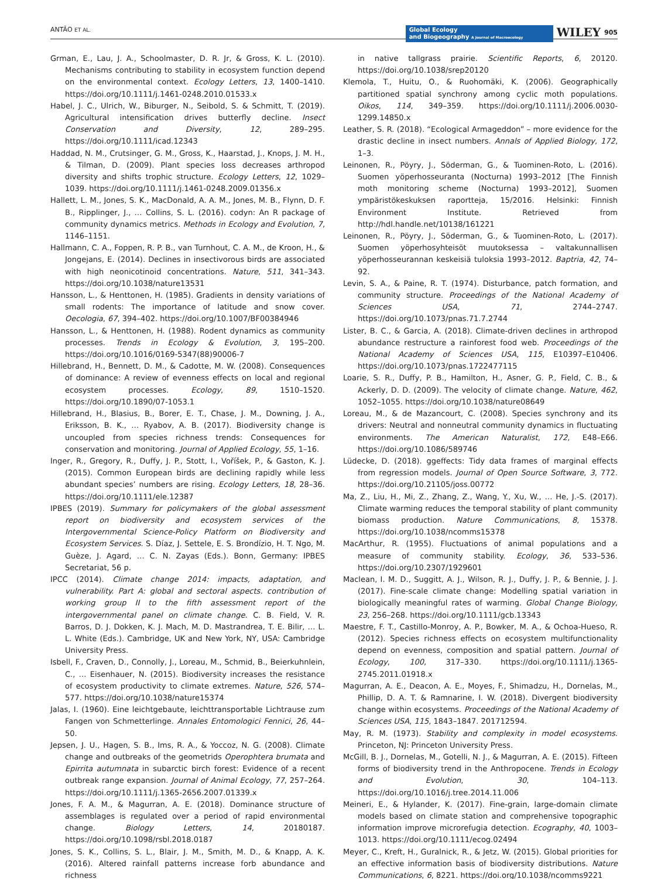ANTÃO ET AL. Global Ecology
and Biogeography A Journal of Macroecology WILEY 905
Grman, E., Lau, J. A., Schoolmaster, D. R. Jr, & Gross, K. L. (2010). Mechanisms contributing to stability in ecosystem function depend on the environmental context. Ecology Letters, 13, 1400–1410. https://doi.org/10.1111/j.1461-0248.2010.01533.x
Habel, J. C., Ulrich, W., Biburger, N., Seibold, S. & Schmitt, T. (2019). Agricultural intensification drives butterfly decline. Insect Conservation and Diversity, 12, 289–295. https://doi.org/10.1111/icad.12343
Haddad, N. M., Crutsinger, G. M., Gross, K., Haarstad, J., Knops, J. M. H., & Tilman, D. (2009). Plant species loss decreases arthropod diversity and shifts trophic structure. Ecology Letters, 12, 1029–1039. https://doi.org/10.1111/j.1461-0248.2009.01356.x
Hallett, L. M., Jones, S. K., MacDonald, A. A. M., Jones, M. B., Flynn, D. F. B., Ripplinger, J., … Collins, S. L. (2016). codyn: An R package of community dynamics metrics. Methods in Ecology and Evolution, 7, 1146–1151.
Hallmann, C. A., Foppen, R. P. B., van Turnhout, C. A. M., de Kroon, H., & Jongejans, E. (2014). Declines in insectivorous birds are associated with high neonicotinoid concentrations. Nature, 511, 341–343. https://doi.org/10.1038/nature13531
Hansson, L., & Henttonen, H. (1985). Gradients in density variations of small rodents: The importance of latitude and snow cover. Oecologia, 67, 394–402. https://doi.org/10.1007/BF00384946
Hansson, L., & Henttonen, H. (1988). Rodent dynamics as community processes. Trends in Ecology & Evolution, 3, 195–200. https://doi.org/10.1016/0169-5347(88)90006-7
Hillebrand, H., Bennett, D. M., & Cadotte, M. W. (2008). Consequences of dominance: A review of evenness effects on local and regional ecosystem processes. Ecology, 89, 1510–1520. https://doi.org/10.1890/07-1053.1
Hillebrand, H., Blasius, B., Borer, E. T., Chase, J. M., Downing, J. A., Eriksson, B. K., … Ryabov, A. B. (2017). Biodiversity change is uncoupled from species richness trends: Consequences for conservation and monitoring. Journal of Applied Ecology, 55, 1–16.
Inger, R., Gregory, R., Duffy, J. P., Stott, I., Voříšek, P., & Gaston, K. J. (2015). Common European birds are declining rapidly while less abundant species’ numbers are rising. Ecology Letters, 18, 28–36. https://doi.org/10.1111/ele.12387
IPBES (2019). Summary for policymakers of the global assessment report on biodiversity and ecosystem services of the Intergovernmental Science-Policy Platform on Biodiversity and Ecosystem Services. S. Díaz, J. Settele, E. S. Brondízio, H. T. Ngo, M. Guèze, J. Agard, … C. N. Zayas (Eds.). Bonn, Germany: IPBES Secretariat, 56 p.
IPCC (2014). Climate change 2014: impacts, adaptation, and vulnerability. Part A: global and sectoral aspects. contribution of working group II to the fifth assessment report of the intergovernmental panel on climate change. C. B. Field, V. R. Barros, D. J. Dokken, K. J. Mach, M. D. Mastrandrea, T. E. Bilir, … L. L. White (Eds.). Cambridge, UK and New York, NY, USA: Cambridge University Press.
Isbell, F., Craven, D., Connolly, J., Loreau, M., Schmid, B., Beierkuhnlein, C., … Eisenhauer, N. (2015). Biodiversity increases the resistance of ecosystem productivity to climate extremes. Nature, 526, 574–577. https://doi.org/10.1038/nature15374
Jalas, I. (1960). Eine leichtgebaute, leichttransportable Lichtrause zum Fangen von Schmetterlinge. Annales Entomologici Fennici, 26, 44–50.
Jepsen, J. U., Hagen, S. B., Ims, R. A., & Yoccoz, N. G. (2008). Climate change and outbreaks of the geometrids Operophtera brumata and Epirrita autumnata in subarctic birch forest: Evidence of a recent outbreak range expansion. Journal of Animal Ecology, 77, 257–264. https://doi.org/10.1111/j.1365-2656.2007.01339.x
Jones, F. A. M., & Magurran, A. E. (2018). Dominance structure of assemblages is regulated over a period of rapid environmental change. Biology Letters, 14, 20180187. https://doi.org/10.1098/rsbl.2018.0187
Jones, S. K., Collins, S. L., Blair, J. M., Smith, M. D., & Knapp, A. K. (2016). Altered rainfall patterns increase forb abundance and richness
in native tallgrass prairie. Scientific Reports, 6, 20120. https://doi.org/10.1038/srep20120
Klemola, T., Huitu, O., & Ruohomäki, K. (2006). Geographically partitioned spatial synchrony among cyclic moth populations. Oikos, 114, 349–359. https://doi.org/10.1111/j.2006.0030-1299.14850.x
Leather, S. R. (2018). “Ecological Armageddon” – more evidence for the drastic decline in insect numbers. Annals of Applied Biology, 172, 1–3.
Leinonen, R., Pöyry, J., Söderman, G., & Tuominen-Roto, L. (2016). Suomen yöperhosseuranta (Nocturna) 1993–2012 [The Finnish moth monitoring scheme (Nocturna) 1993–2012], Suomen ympäristökeskuksen raportteja, 15/2016. Helsinki: Finnish Environment Institute. Retrieved from http://hdl.handle.net/10138/161221
Leinonen, R., Pöyry, J., Söderman, G., & Tuominen-Roto, L. (2017). Suomen yöperhosyhteisöt muutoksessa – valtakunnallisen yöperhosseurannan keskeisiä tuloksia 1993–2012. Baptria, 42, 74–92.
Levin, S. A., & Paine, R. T. (1974). Disturbance, patch formation, and community structure. Proceedings of the National Academy of Sciences USA, 71, 2744–2747. https://doi.org/10.1073/pnas.71.7.2744
Lister, B. C., & Garcia, A. (2018). Climate-driven declines in arthropod abundance restructure a rainforest food web. Proceedings of the National Academy of Sciences USA, 115, E10397–E10406. https://doi.org/10.1073/pnas.1722477115
Loarie, S. R., Duffy, P. B., Hamilton, H., Asner, G. P., Field, C. B., & Ackerly, D. D. (2009). The velocity of climate change. Nature, 462, 1052–1055. https://doi.org/10.1038/nature08649
Loreau, M., & de Mazancourt, C. (2008). Species synchrony and its drivers: Neutral and nonneutral community dynamics in fluctuating environments. The American Naturalist, 172, E48–E66. https://doi.org/10.1086/589746
Lüdecke, D. (2018). ggeffects: Tidy data frames of marginal effects from regression models. Journal of Open Source Software, 3, 772. https://doi.org/10.21105/joss.00772
Ma, Z., Liu, H., Mi, Z., Zhang, Z., Wang, Y., Xu, W., … He, J.-S. (2017). Climate warming reduces the temporal stability of plant community biomass production. Nature Communications, 8, 15378. https://doi.org/10.1038/ncomms15378
MacArthur, R. (1955). Fluctuations of animal populations and a measure of community stability. Ecology, 36, 533–536. https://doi.org/10.2307/1929601
Maclean, I. M. D., Suggitt, A. J., Wilson, R. J., Duffy, J. P., & Bennie, J. J. (2017). Fine-scale climate change: Modelling spatial variation in biologically meaningful rates of warming. Global Change Biology, 23, 256–268. https://doi.org/10.1111/gcb.13343
Maestre, F. T., Castillo-Monroy, A. P., Bowker, M. A., & Ochoa-Hueso, R. (2012). Species richness effects on ecosystem multifunctionality depend on evenness, composition and spatial pattern. Journal of Ecology, 100, 317–330. https://doi.org/10.1111/j.1365-2745.2011.01918.x
Magurran, A. E., Deacon, A. E., Moyes, F., Shimadzu, H., Dornelas, M., Phillip, D. A. T. & Ramnarine, I. W. (2018). Divergent biodiversity change within ecosystems. Proceedings of the National Academy of Sciences USA, 115, 1843–1847. 201712594.
May, R. M. (1973). Stability and complexity in model ecosystems. Princeton, NJ: Princeton University Press.
McGill, B. J., Dornelas, M., Gotelli, N. J., & Magurran, A. E. (2015). Fifteen forms of biodiversity trend in the Anthropocene. Trends in Ecology and Evolution, 30, 104–113. https://doi.org/10.1016/j.tree.2014.11.006
Meineri, E., & Hylander, K. (2017). Fine-grain, large-domain climate models based on climate station and comprehensive topographic information improve microrefugia detection. Ecography, 40, 1003–1013. https://doi.org/10.1111/ecog.02494
Meyer, C., Kreft, H., Guralnick, R., & Jetz, W. (2015). Global priorities for an effective information basis of biodiversity distributions. Nature Communications, 6, 8221. https://doi.org/10.1038/ncomms9221